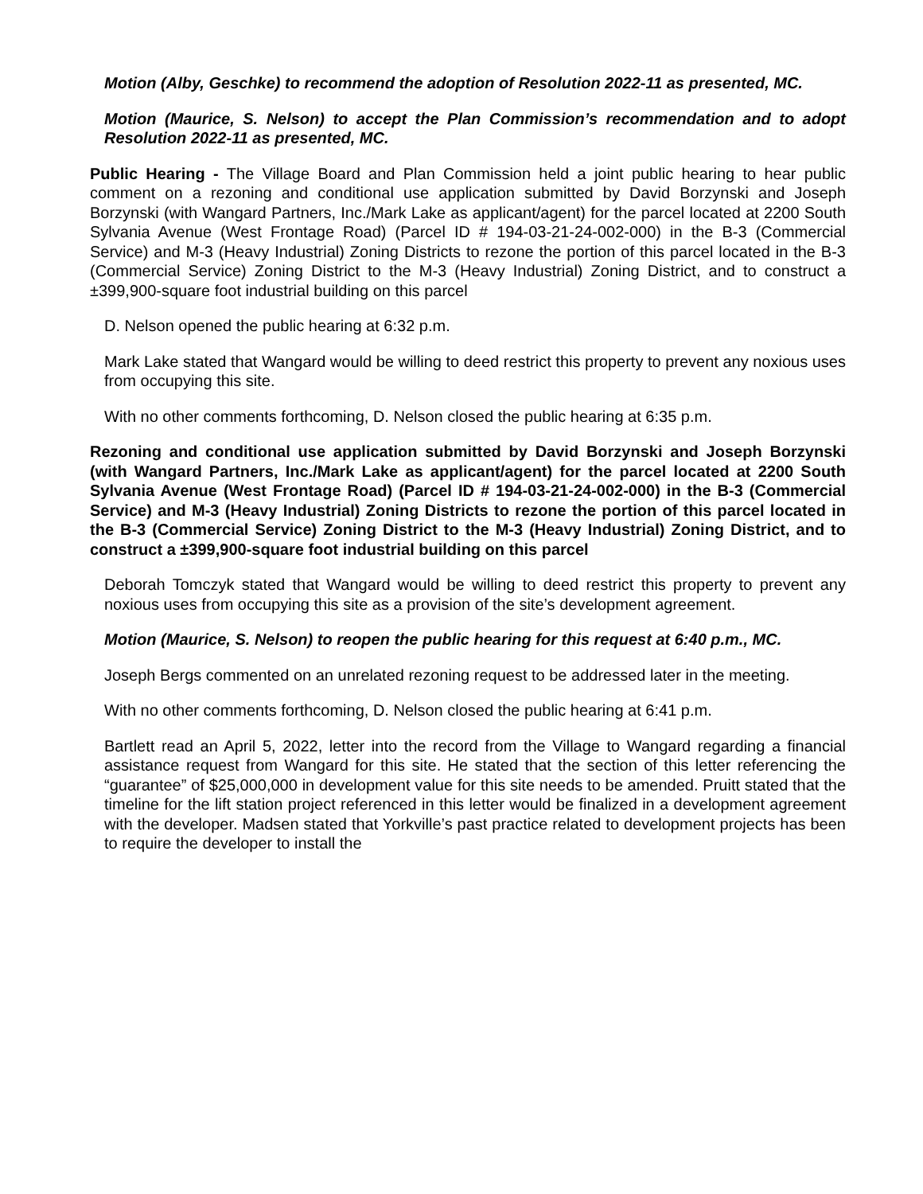Motion (Alby, Geschke) to recommend the adoption of Resolution 2022-11 as presented, MC.
Motion (Maurice, S. Nelson) to accept the Plan Commission’s recommendation and to adopt Resolution 2022-11 as presented, MC.
Public Hearing - The Village Board and Plan Commission held a joint public hearing to hear public comment on a rezoning and conditional use application submitted by David Borzynski and Joseph Borzynski (with Wangard Partners, Inc./Mark Lake as applicant/agent) for the parcel located at 2200 South Sylvania Avenue (West Frontage Road) (Parcel ID # 194-03-21-24-002-000) in the B-3 (Commercial Service) and M-3 (Heavy Industrial) Zoning Districts to rezone the portion of this parcel located in the B-3 (Commercial Service) Zoning District to the M-3 (Heavy Industrial) Zoning District, and to construct a ±399,900-square foot industrial building on this parcel
D. Nelson opened the public hearing at 6:32 p.m.
Mark Lake stated that Wangard would be willing to deed restrict this property to prevent any noxious uses from occupying this site.
With no other comments forthcoming, D. Nelson closed the public hearing at 6:35 p.m.
Rezoning and conditional use application submitted by David Borzynski and Joseph Borzynski (with Wangard Partners, Inc./Mark Lake as applicant/agent) for the parcel located at 2200 South Sylvania Avenue (West Frontage Road) (Parcel ID # 194-03-21-24-002-000) in the B-3 (Commercial Service) and M-3 (Heavy Industrial) Zoning Districts to rezone the portion of this parcel located in the B-3 (Commercial Service) Zoning District to the M-3 (Heavy Industrial) Zoning District, and to construct a ±399,900-square foot industrial building on this parcel
Deborah Tomczyk stated that Wangard would be willing to deed restrict this property to prevent any noxious uses from occupying this site as a provision of the site’s development agreement.
Motion (Maurice, S. Nelson) to reopen the public hearing for this request at 6:40 p.m., MC.
Joseph Bergs commented on an unrelated rezoning request to be addressed later in the meeting.
With no other comments forthcoming, D. Nelson closed the public hearing at 6:41 p.m.
Bartlett read an April 5, 2022, letter into the record from the Village to Wangard regarding a financial assistance request from Wangard for this site. He stated that the section of this letter referencing the “guarantee” of $25,000,000 in development value for this site needs to be amended. Pruitt stated that the timeline for the lift station project referenced in this letter would be finalized in a development agreement with the developer. Madsen stated that Yorkville’s past practice related to development projects has been to require the developer to install the